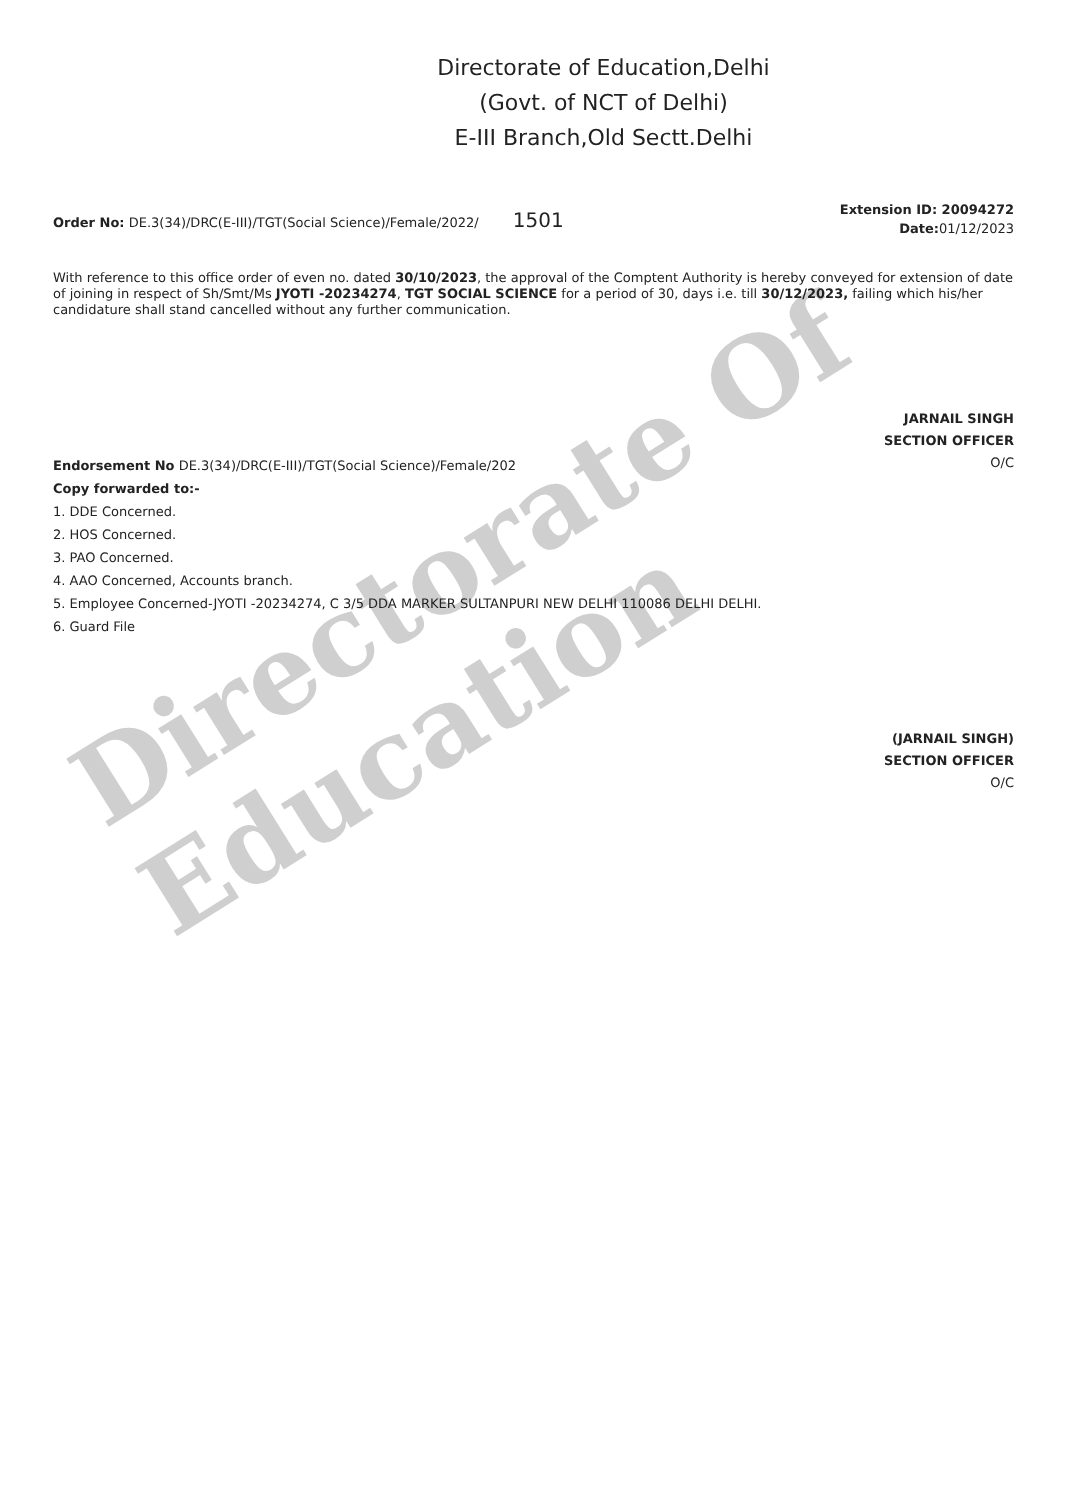Directorate Of Education
Directorate of Education,Delhi
(Govt. of NCT of Delhi)
E-III Branch,Old Sectt.Delhi
Order No: DE.3(34)/DRC(E-III)/TGT(Social Science)/Female/2022/ 1501
Extension ID: 20094272
Date: 01/12/2023
With reference to this office order of even no. dated 30/10/2023, the approval of the Comptent Authority is hereby conveyed for extension of date of joining in respect of Sh/Smt/Ms JYOTI -20234274, TGT SOCIAL SCIENCE for a period of 30, days i.e. till 30/12/2023, failing which his/her candidature shall stand cancelled without any further communication.
JARNAIL SINGH
SECTION OFFICER
O/C
Endorsement No DE.3(34)/DRC(E-III)/TGT(Social Science)/Female/202
Copy forwarded to:-
1. DDE Concerned.
2. HOS Concerned.
3. PAO Concerned.
4. AAO Concerned, Accounts branch.
5. Employee Concerned-JYOTI -20234274, C 3/5 DDA MARKER SULTANPURI NEW DELHI 110086 DELHI DELHI.
6. Guard File
(JARNAIL SINGH)
SECTION OFFICER
O/C